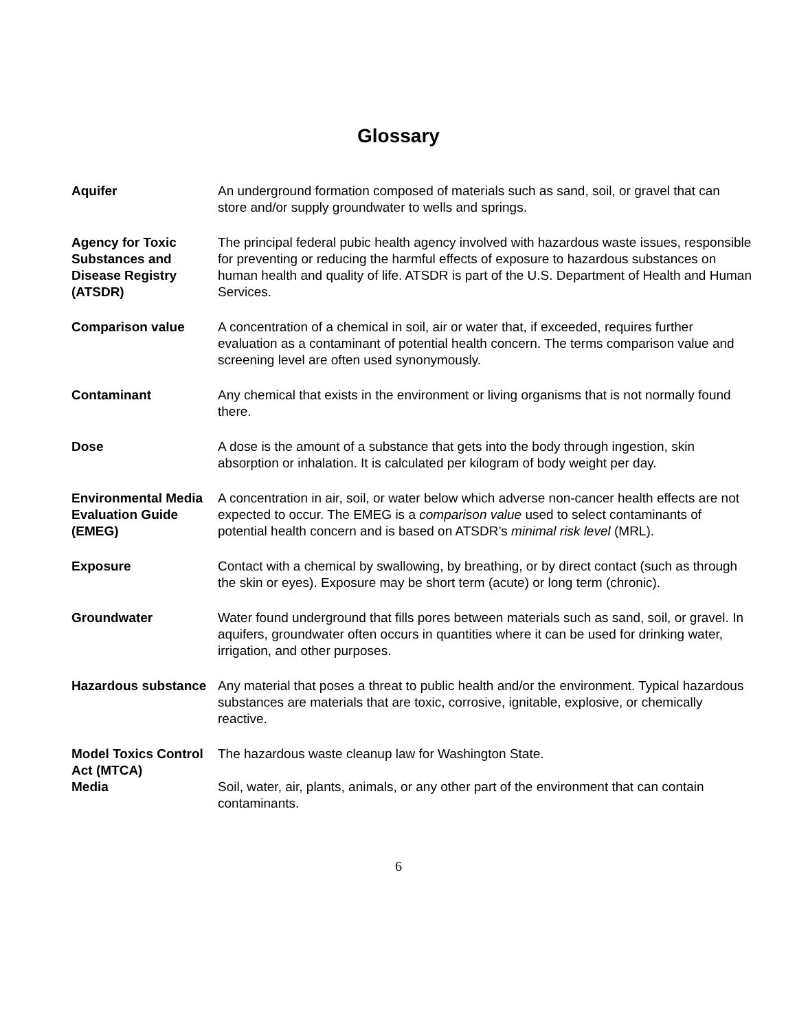Glossary
Aquifer An underground formation composed of materials such as sand, soil, or gravel that can store and/or supply groundwater to wells and springs.
Agency for Toxic Substances and Disease Registry (ATSDR)
The principal federal pubic health agency involved with hazardous waste issues, responsible for preventing or reducing the harmful effects of exposure to hazardous substances on human health and quality of life. ATSDR is part of the U.S. Department of Health and Human Services.
Comparison value A concentration of a chemical in soil, air or water that, if exceeded, requires further evaluation as a contaminant of potential health concern. The terms comparison value and screening level are often used synonymously.
Contaminant Any chemical that exists in the environment or living organisms that is not normally found there.
Dose A dose is the amount of a substance that gets into the body through ingestion, skin absorption or inhalation. It is calculated per kilogram of body weight per day.
Environmental Media Evaluation Guide (EMEG)
A concentration in air, soil, or water below which adverse non-cancer health effects are not expected to occur. The EMEG is a comparison value used to select contaminants of potential health concern and is based on ATSDR’s minimal risk level (MRL).
Exposure Contact with a chemical by swallowing, by breathing, or by direct contact (such as through the skin or eyes). Exposure may be short term (acute) or long term (chronic).
Groundwater Water found underground that fills pores between materials such as sand, soil, or gravel. In aquifers, groundwater often occurs in quantities where it can be used for drinking water, irrigation, and other purposes.
Hazardous substance
Any material that poses a threat to public health and/or the environment. Typical hazardous substances are materials that are toxic, corrosive, ignitable, explosive, or chemically reactive.
Model Toxics Control Act (MTCA)
The hazardous waste cleanup law for Washington State.
Media Soil, water, air, plants, animals, or any other part of the environment that can contain contaminants.
6